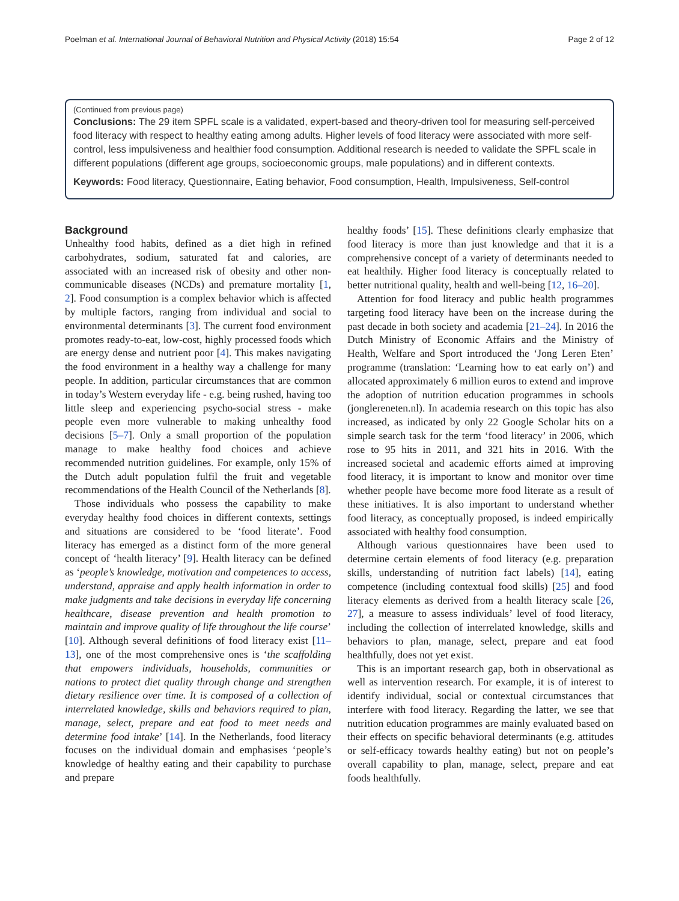Poelman et al. International Journal of Behavioral Nutrition and Physical Activity (2018) 15:54 Page 2 of 12
(Continued from previous page)
Conclusions: The 29 item SPFL scale is a validated, expert-based and theory-driven tool for measuring self-perceived food literacy with respect to healthy eating among adults. Higher levels of food literacy were associated with more self-control, less impulsiveness and healthier food consumption. Additional research is needed to validate the SPFL scale in different populations (different age groups, socioeconomic groups, male populations) and in different contexts.
Keywords: Food literacy, Questionnaire, Eating behavior, Food consumption, Health, Impulsiveness, Self-control
Background
Unhealthy food habits, defined as a diet high in refined carbohydrates, sodium, saturated fat and calories, are associated with an increased risk of obesity and other non-communicable diseases (NCDs) and premature mortality [1, 2]. Food consumption is a complex behavior which is affected by multiple factors, ranging from individual and social to environmental determinants [3]. The current food environment promotes ready-to-eat, low-cost, highly processed foods which are energy dense and nutrient poor [4]. This makes navigating the food environment in a healthy way a challenge for many people. In addition, particular circumstances that are common in today’s Western everyday life - e.g. being rushed, having too little sleep and experiencing psycho-social stress - make people even more vulnerable to making unhealthy food decisions [5–7]. Only a small proportion of the population manage to make healthy food choices and achieve recommended nutrition guidelines. For example, only 15% of the Dutch adult population fulfil the fruit and vegetable recommendations of the Health Council of the Netherlands [8].
Those individuals who possess the capability to make everyday healthy food choices in different contexts, settings and situations are considered to be ‘food literate’. Food literacy has emerged as a distinct form of the more general concept of ‘health literacy’ [9]. Health literacy can be defined as ‘people’s knowledge, motivation and competences to access, understand, appraise and apply health information in order to make judgments and take decisions in everyday life concerning healthcare, disease prevention and health promotion to maintain and improve quality of life throughout the life course’ [10]. Although several definitions of food literacy exist [11–13], one of the most comprehensive ones is ‘the scaffolding that empowers individuals, households, communities or nations to protect diet quality through change and strengthen dietary resilience over time. It is composed of a collection of interrelated knowledge, skills and behaviors required to plan, manage, select, prepare and eat food to meet needs and determine food intake’ [14]. In the Netherlands, food literacy focuses on the individual domain and emphasises ‘people’s knowledge of healthy eating and their capability to purchase and prepare
healthy foods’ [15]. These definitions clearly emphasize that food literacy is more than just knowledge and that it is a comprehensive concept of a variety of determinants needed to eat healthily. Higher food literacy is conceptually related to better nutritional quality, health and well-being [12, 16–20].
Attention for food literacy and public health programmes targeting food literacy have been on the increase during the past decade in both society and academia [21–24]. In 2016 the Dutch Ministry of Economic Affairs and the Ministry of Health, Welfare and Sport introduced the ‘Jong Leren Eten’ programme (translation: ‘Learning how to eat early on’) and allocated approximately 6 million euros to extend and improve the adoption of nutrition education programmes in schools (jonglereneten.nl). In academia research on this topic has also increased, as indicated by only 22 Google Scholar hits on a simple search task for the term ‘food literacy’ in 2006, which rose to 95 hits in 2011, and 321 hits in 2016. With the increased societal and academic efforts aimed at improving food literacy, it is important to know and monitor over time whether people have become more food literate as a result of these initiatives. It is also important to understand whether food literacy, as conceptually proposed, is indeed empirically associated with healthy food consumption.
Although various questionnaires have been used to determine certain elements of food literacy (e.g. preparation skills, understanding of nutrition fact labels) [14], eating competence (including contextual food skills) [25] and food literacy elements as derived from a health literacy scale [26, 27], a measure to assess individuals’ level of food literacy, including the collection of interrelated knowledge, skills and behaviors to plan, manage, select, prepare and eat food healthfully, does not yet exist.
This is an important research gap, both in observational as well as intervention research. For example, it is of interest to identify individual, social or contextual circumstances that interfere with food literacy. Regarding the latter, we see that nutrition education programmes are mainly evaluated based on their effects on specific behavioral determinants (e.g. attitudes or self-efficacy towards healthy eating) but not on people’s overall capability to plan, manage, select, prepare and eat foods healthfully.